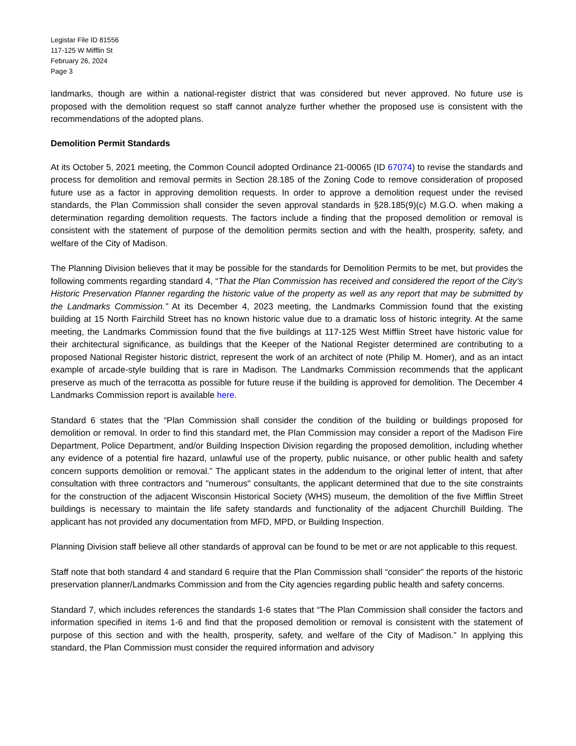Legistar File ID 81556
117-125 W Mifflin St
February 26, 2024
Page 3
landmarks, though are within a national-register district that was considered but never approved. No future use is proposed with the demolition request so staff cannot analyze further whether the proposed use is consistent with the recommendations of the adopted plans.
Demolition Permit Standards
At its October 5, 2021 meeting, the Common Council adopted Ordinance 21-00065 (ID 67074) to revise the standards and process for demolition and removal permits in Section 28.185 of the Zoning Code to remove consideration of proposed future use as a factor in approving demolition requests. In order to approve a demolition request under the revised standards, the Plan Commission shall consider the seven approval standards in §28.185(9)(c) M.G.O. when making a determination regarding demolition requests. The factors include a finding that the proposed demolition or removal is consistent with the statement of purpose of the demolition permits section and with the health, prosperity, safety, and welfare of the City of Madison.
The Planning Division believes that it may be possible for the standards for Demolition Permits to be met, but provides the following comments regarding standard 4, “That the Plan Commission has received and considered the report of the City’s Historic Preservation Planner regarding the historic value of the property as well as any report that may be submitted by the Landmarks Commission.” At its December 4, 2023 meeting, the Landmarks Commission found that the existing building at 15 North Fairchild Street has no known historic value due to a dramatic loss of historic integrity. At the same meeting, the Landmarks Commission found that the five buildings at 117-125 West Mifflin Street have historic value for their architectural significance, as buildings that the Keeper of the National Register determined are contributing to a proposed National Register historic district, represent the work of an architect of note (Philip M. Homer), and as an intact example of arcade-style building that is rare in Madison. The Landmarks Commission recommends that the applicant preserve as much of the terracotta as possible for future reuse if the building is approved for demolition. The December 4 Landmarks Commission report is available here.
Standard 6 states that the “Plan Commission shall consider the condition of the building or buildings proposed for demolition or removal. In order to find this standard met, the Plan Commission may consider a report of the Madison Fire Department, Police Department, and/or Building Inspection Division regarding the proposed demolition, including whether any evidence of a potential fire hazard, unlawful use of the property, public nuisance, or other public health and safety concern supports demolition or removal.” The applicant states in the addendum to the original letter of intent, that after consultation with three contractors and "numerous" consultants, the applicant determined that due to the site constraints for the construction of the adjacent Wisconsin Historical Society (WHS) museum, the demolition of the five Mifflin Street buildings is necessary to maintain the life safety standards and functionality of the adjacent Churchill Building. The applicant has not provided any documentation from MFD, MPD, or Building Inspection.
Planning Division staff believe all other standards of approval can be found to be met or are not applicable to this request.
Staff note that both standard 4 and standard 6 require that the Plan Commission shall “consider” the reports of the historic preservation planner/Landmarks Commission and from the City agencies regarding public health and safety concerns.
Standard 7, which includes references the standards 1-6 states that “The Plan Commission shall consider the factors and information specified in items 1-6 and find that the proposed demolition or removal is consistent with the statement of purpose of this section and with the health, prosperity, safety, and welfare of the City of Madison.” In applying this standard, the Plan Commission must consider the required information and advisory